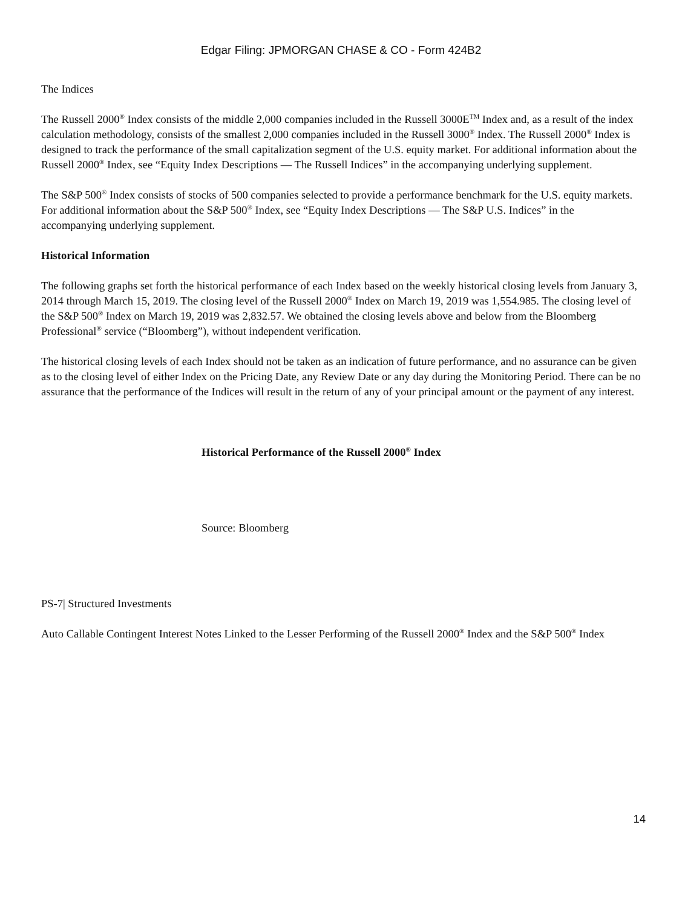Edgar Filing: JPMORGAN CHASE & CO - Form 424B2
The Indices
The Russell 2000<sup>®</sup> Index consists of the middle 2,000 companies included in the Russell 3000E<sup>TM</sup> Index and, as a result of the index calculation methodology, consists of the smallest 2,000 companies included in the Russell 3000<sup>®</sup> Index. The Russell 2000<sup>®</sup> Index is designed to track the performance of the small capitalization segment of the U.S. equity market. For additional information about the Russell 2000<sup>®</sup> Index, see “Equity Index Descriptions — The Russell Indices” in the accompanying underlying supplement.
The S&P 500<sup>®</sup> Index consists of stocks of 500 companies selected to provide a performance benchmark for the U.S. equity markets. For additional information about the S&P 500<sup>®</sup> Index, see “Equity Index Descriptions — The S&P U.S. Indices” in the accompanying underlying supplement.
Historical Information
The following graphs set forth the historical performance of each Index based on the weekly historical closing levels from January 3, 2014 through March 15, 2019. The closing level of the Russell 2000<sup>®</sup> Index on March 19, 2019 was 1,554.985. The closing level of the S&P 500<sup>®</sup> Index on March 19, 2019 was 2,832.57. We obtained the closing levels above and below from the Bloomberg Professional<sup>®</sup> service (“Bloomberg”), without independent verification.
The historical closing levels of each Index should not be taken as an indication of future performance, and no assurance can be given as to the closing level of either Index on the Pricing Date, any Review Date or any day during the Monitoring Period. There can be no assurance that the performance of the Indices will result in the return of any of your principal amount or the payment of any interest.
Historical Performance of the Russell 2000<sup>®</sup> Index
Source: Bloomberg
PS-7| Structured Investments
Auto Callable Contingent Interest Notes Linked to the Lesser Performing of the Russell 2000<sup>®</sup> Index and the S&P 500<sup>®</sup> Index
14